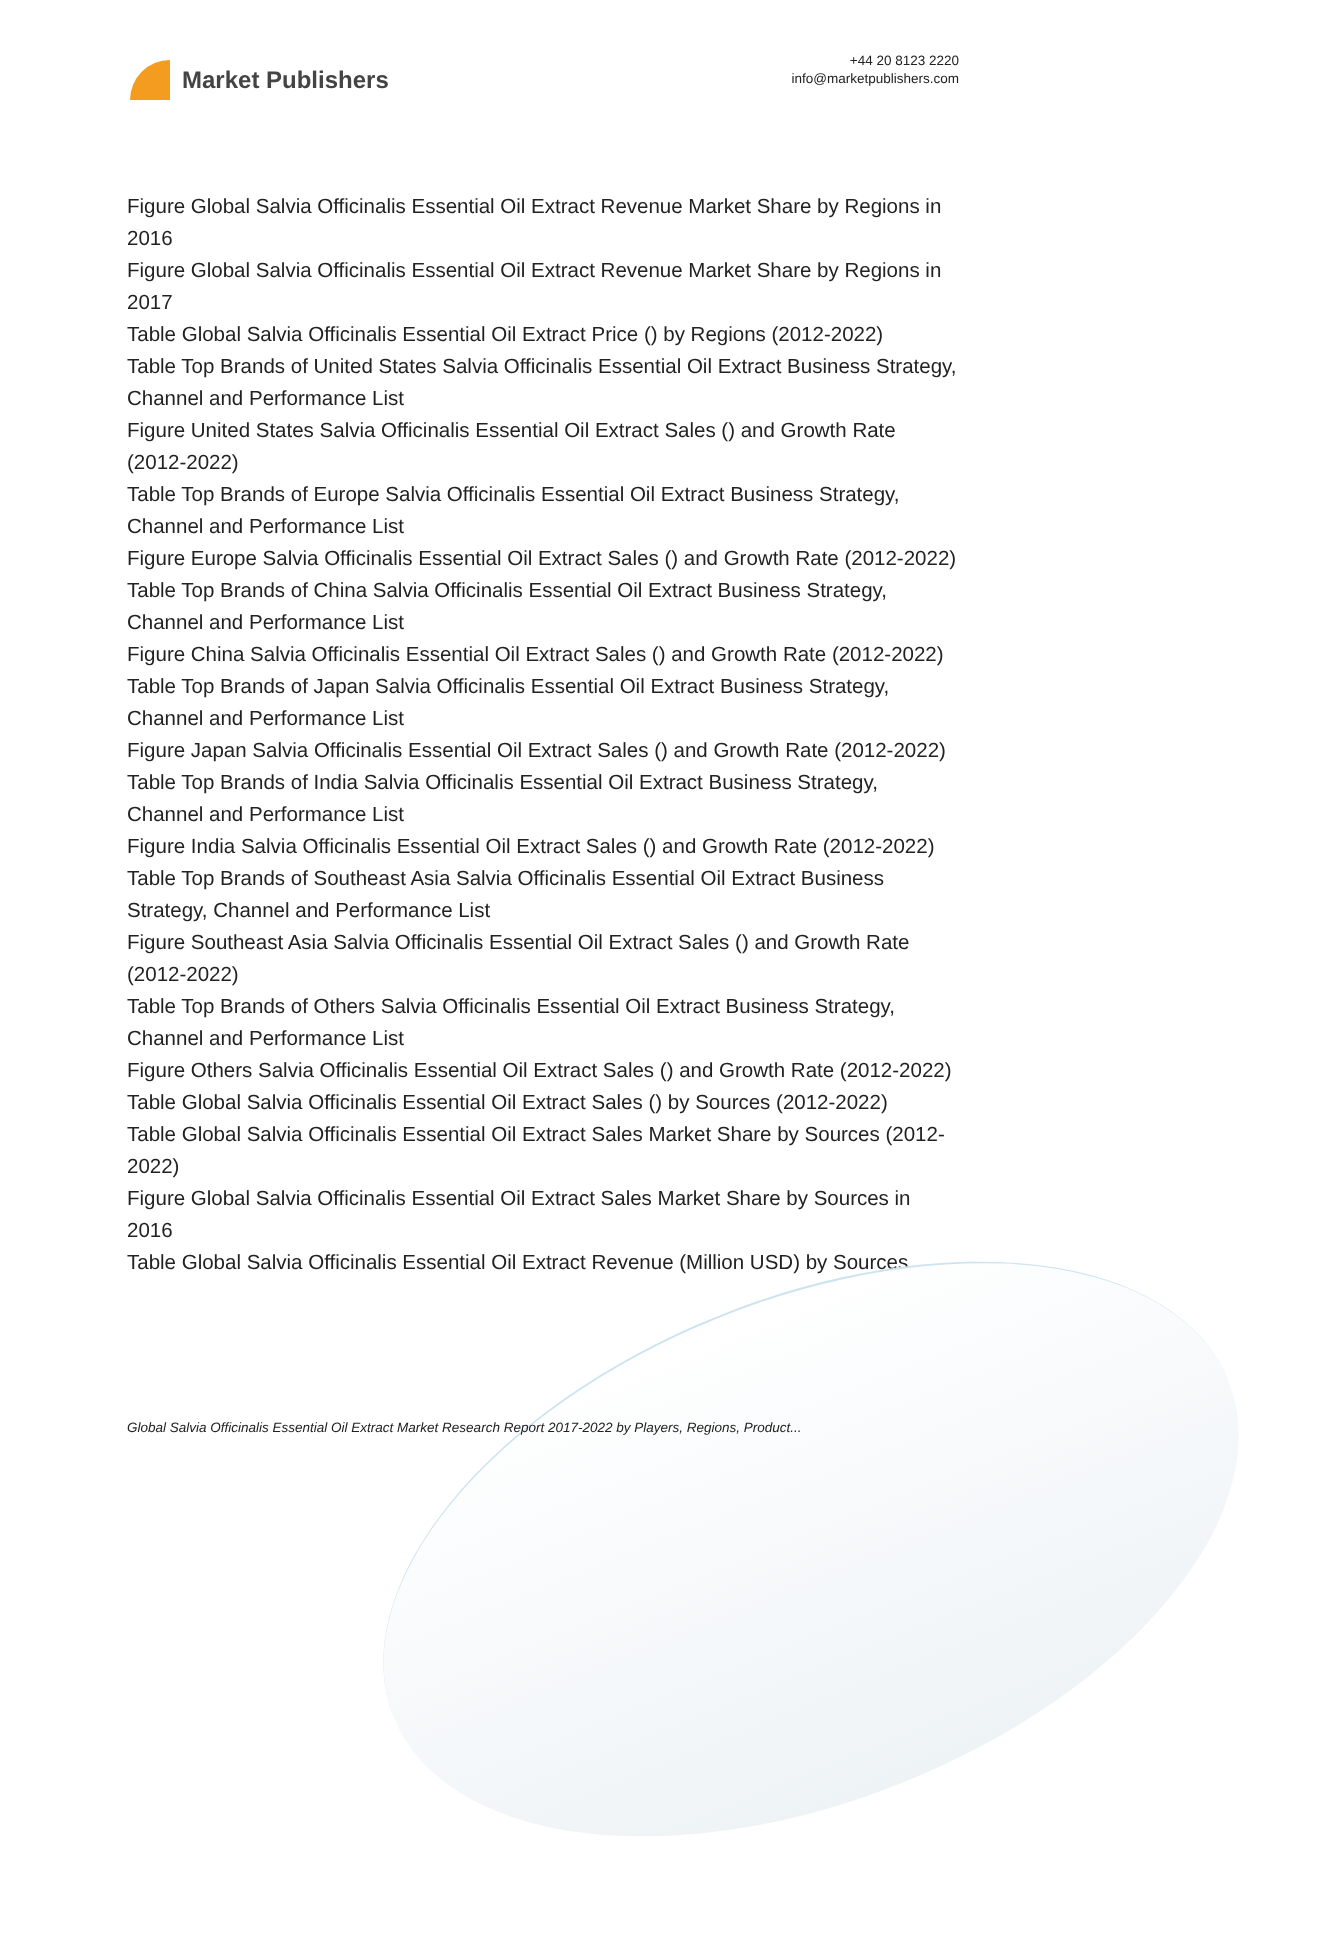Market Publishers
+44 20 8123 2220
info@marketpublishers.com
Figure Global Salvia Officinalis Essential Oil Extract Revenue Market Share by Regions in 2016
Figure Global Salvia Officinalis Essential Oil Extract Revenue Market Share by Regions in 2017
Table Global Salvia Officinalis Essential Oil Extract Price () by Regions (2012-2022)
Table Top Brands of United States Salvia Officinalis Essential Oil Extract Business Strategy, Channel and Performance List
Figure United States Salvia Officinalis Essential Oil Extract Sales () and Growth Rate (2012-2022)
Table Top Brands of Europe Salvia Officinalis Essential Oil Extract Business Strategy, Channel and Performance List
Figure Europe Salvia Officinalis Essential Oil Extract Sales () and Growth Rate (2012-2022)
Table Top Brands of China Salvia Officinalis Essential Oil Extract Business Strategy, Channel and Performance List
Figure China Salvia Officinalis Essential Oil Extract Sales () and Growth Rate (2012-2022)
Table Top Brands of Japan Salvia Officinalis Essential Oil Extract Business Strategy, Channel and Performance List
Figure Japan Salvia Officinalis Essential Oil Extract Sales () and Growth Rate (2012-2022)
Table Top Brands of India Salvia Officinalis Essential Oil Extract Business Strategy, Channel and Performance List
Figure India Salvia Officinalis Essential Oil Extract Sales () and Growth Rate (2012-2022)
Table Top Brands of Southeast Asia Salvia Officinalis Essential Oil Extract Business Strategy, Channel and Performance List
Figure Southeast Asia Salvia Officinalis Essential Oil Extract Sales () and Growth Rate (2012-2022)
Table Top Brands of Others Salvia Officinalis Essential Oil Extract Business Strategy, Channel and Performance List
Figure Others Salvia Officinalis Essential Oil Extract Sales () and Growth Rate (2012-2022)
Table Global Salvia Officinalis Essential Oil Extract Sales () by Sources (2012-2022)
Table Global Salvia Officinalis Essential Oil Extract Sales Market Share by Sources (2012-2022)
Figure Global Salvia Officinalis Essential Oil Extract Sales Market Share by Sources in 2016
Table Global Salvia Officinalis Essential Oil Extract Revenue (Million USD) by Sources
Global Salvia Officinalis Essential Oil Extract Market Research Report 2017-2022 by Players, Regions, Product...